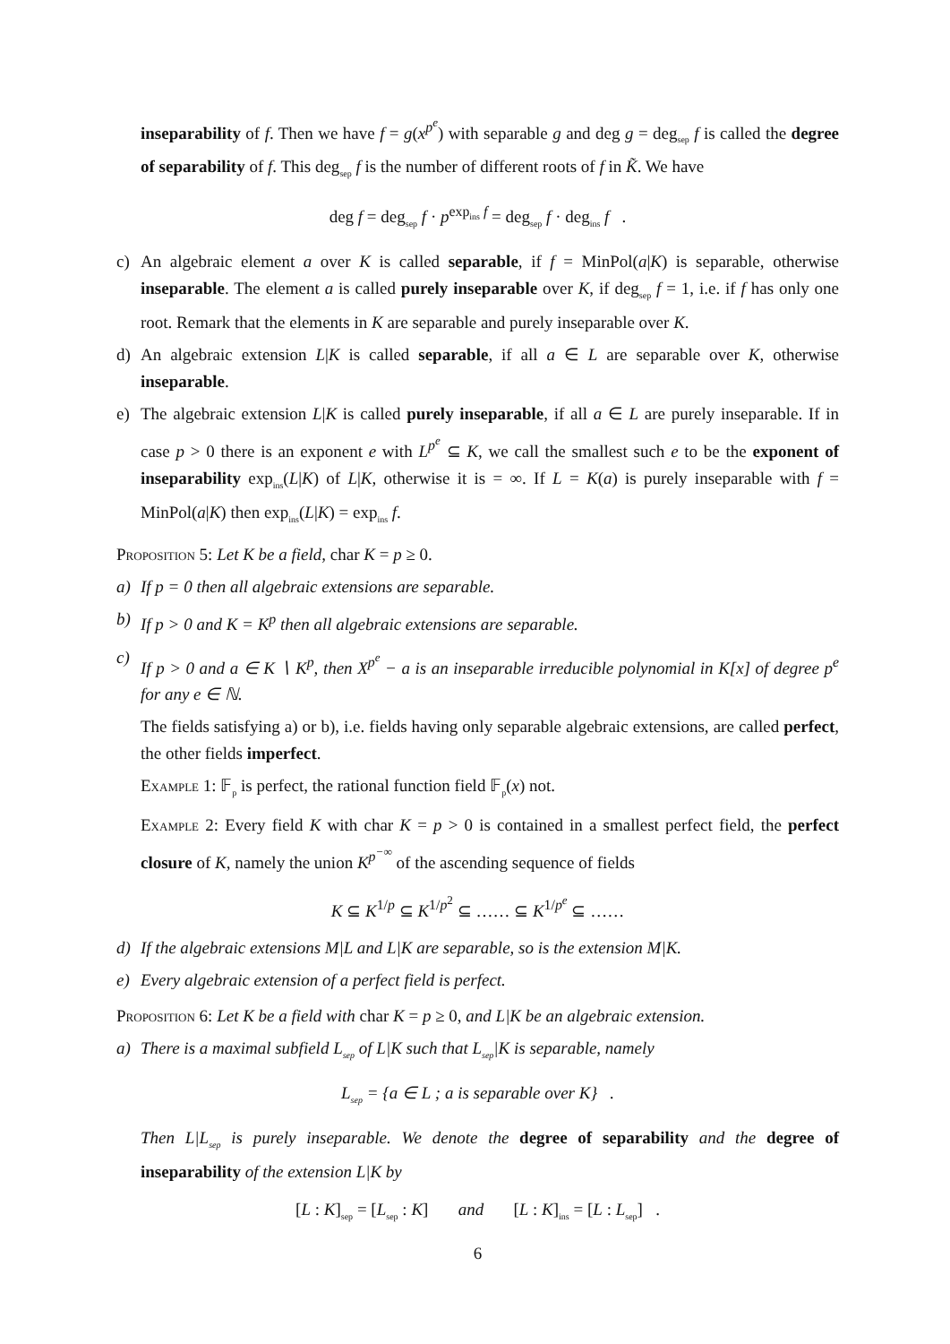inseparability of f. Then we have f = g(x<sup>p<sup>e</sup></sup>) with separable g and deg g = deg<sub>sep</sub> f is called the degree of separability of f. This deg<sub>sep</sub> f is the number of different roots of f in K̃. We have
deg f = deg<sub>sep</sub> f · p<sup>exp<sub>ins</sub> f</sup> = deg<sub>sep</sub> f · deg<sub>ins</sub> f .
c) An algebraic element a over K is called separable, if f = MinPol(a|K) is separable, otherwise inseparable. The element a is called purely inseparable over K, if deg<sub>sep</sub> f = 1, i.e. if f has only one root. Remark that the elements in K are separable and purely inseparable over K.
d) An algebraic extension L|K is called separable, if all a ∈ L are separable over K, otherwise inseparable.
e) The algebraic extension L|K is called purely inseparable, if all a ∈ L are purely inseparable. If in case p > 0 there is an exponent e with L<sup>p<sup>e</sup></sup> ⊆ K, we call the smallest such e to be the exponent of inseparability exp<sub>ins</sub>(L|K) of L|K, otherwise it is = ∞. If L = K(a) is purely inseparable with f = MinPol(a|K) then exp<sub>ins</sub>(L|K) = exp<sub>ins</sub> f.
Proposition 5: Let K be a field, char K = p ≥ 0.
a) If p = 0 then all algebraic extensions are separable.
b) If p > 0 and K = K<sup>p</sup> then all algebraic extensions are separable.
c) If p > 0 and a ∈ K ∖ K<sup>p</sup>, then X<sup>p<sup>e</sup></sup> − a is an inseparable irreducible polynomial in K[x] of degree p<sup>e</sup> for any e ∈ ℕ.
The fields satisfying a) or b), i.e. fields having only separable algebraic extensions, are called perfect, the other fields imperfect.
Example 1: 𝔽<sub>p</sub> is perfect, the rational function field 𝔽<sub>p</sub>(x) not.
Example 2: Every field K with char K = p > 0 is contained in a smallest perfect field, the perfect closure of K, namely the union K<sup>p<sup>−∞</sup></sup> of the ascending sequence of fields
K ⊆ K<sup>1/p</sup> ⊆ K<sup>1/p<sup>2</sup></sup> ⊆ …… ⊆ K<sup>1/p<sup>e</sup></sup> ⊆ ……
d) If the algebraic extensions M|L and L|K are separable, so is the extension M|K.
e) Every algebraic extension of a perfect field is perfect.
Proposition 6: Let K be a field with char K = p ≥ 0, and L|K be an algebraic extension.
a) There is a maximal subfield L<sub>sep</sub> of L|K such that L<sub>sep</sub>|K is separable, namely
L<sub>sep</sub> = {a ∈ L ; a is separable over K} .
Then L|L<sub>sep</sub> is purely inseparable. We denote the degree of separability and the degree of inseparability of the extension L|K by
[L : K]<sub>sep</sub> = [L<sub>sep</sub> : K] and [L : K]<sub>ins</sub> = [L : L<sub>sep</sub>] .
6